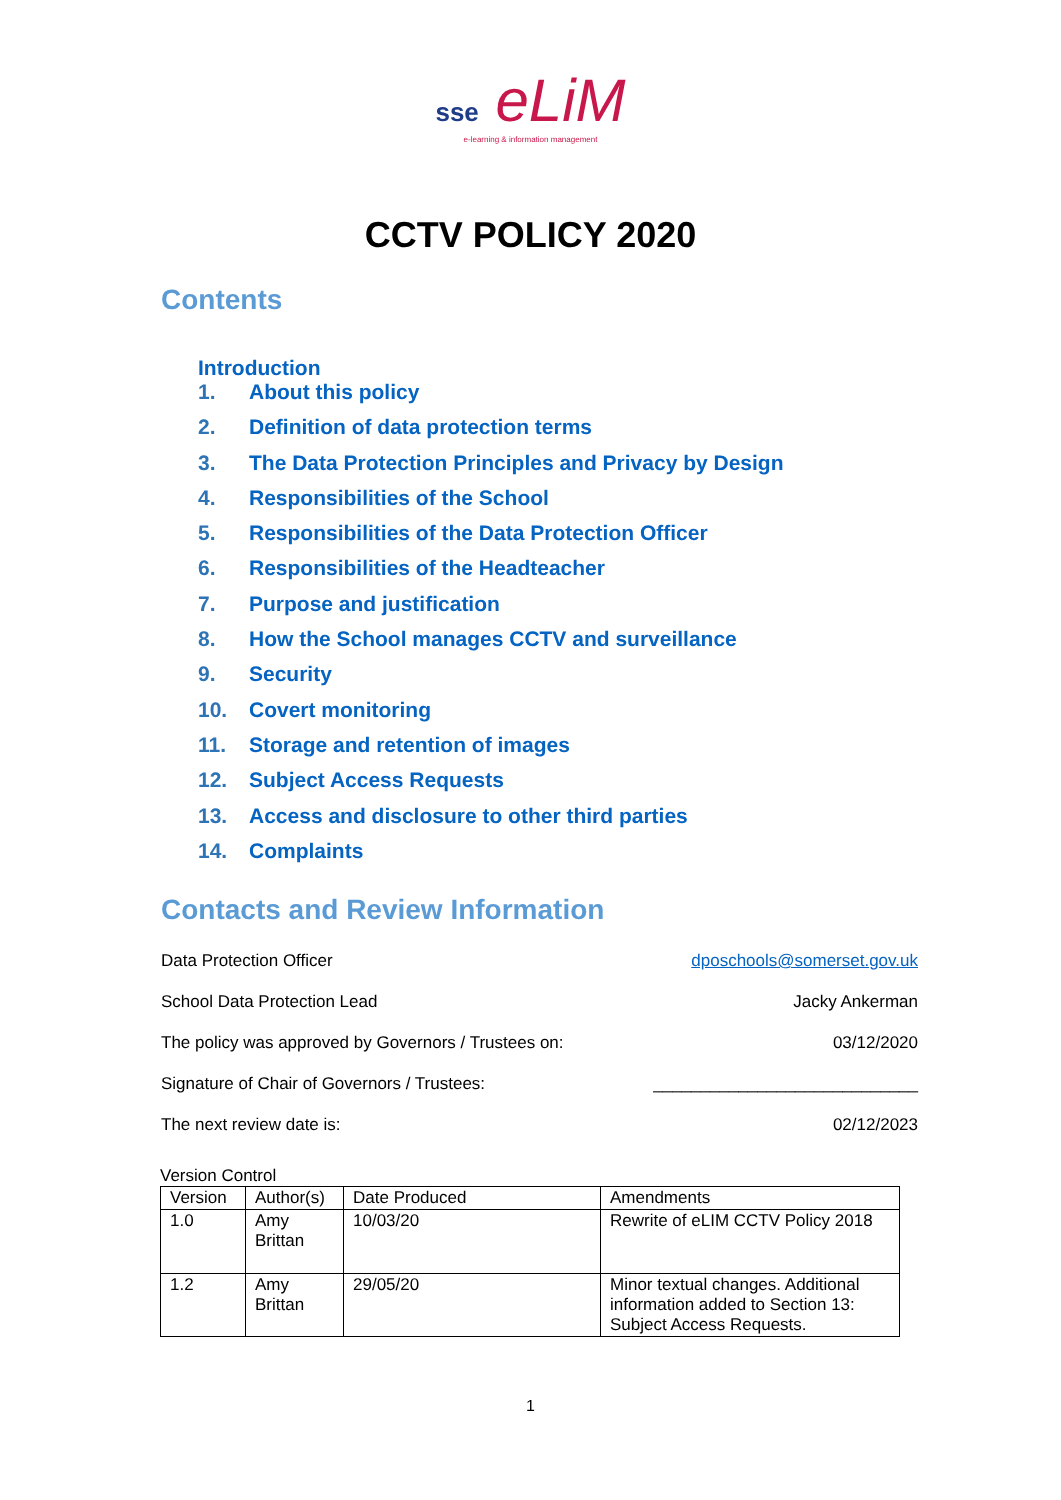sse eLiM
e-learning & information management
CCTV POLICY 2020
Contents
Introduction
1. About this policy
2. Definition of data protection terms
3. The Data Protection Principles and Privacy by Design
4. Responsibilities of the School
5. Responsibilities of the Data Protection Officer
6. Responsibilities of the Headteacher
7. Purpose and justification
8. How the School manages CCTV and surveillance
9. Security
10. Covert monitoring
11. Storage and retention of images
12. Subject Access Requests
13. Access and disclosure to other third parties
14. Complaints
Contacts and Review Information
Data Protection Officer dposchools@somerset.gov.uk
School Data Protection Lead Jacky Ankerman
The policy was approved by Governors / Trustees on: 03/12/2020
Signature of Chair of Governors / Trustees: ____________________________
The next review date is: 02/12/2023
Version Control
| Version | Author(s) | Date Produced | Amendments |
| 1.0 | Amy Brittan | 10/03/20 | Rewrite of eLIM CCTV Policy 2018 |
| 1.2 | Amy Brittan | 29/05/20 | Minor textual changes. Additional information added to Section 13: Subject Access Requests. |
1